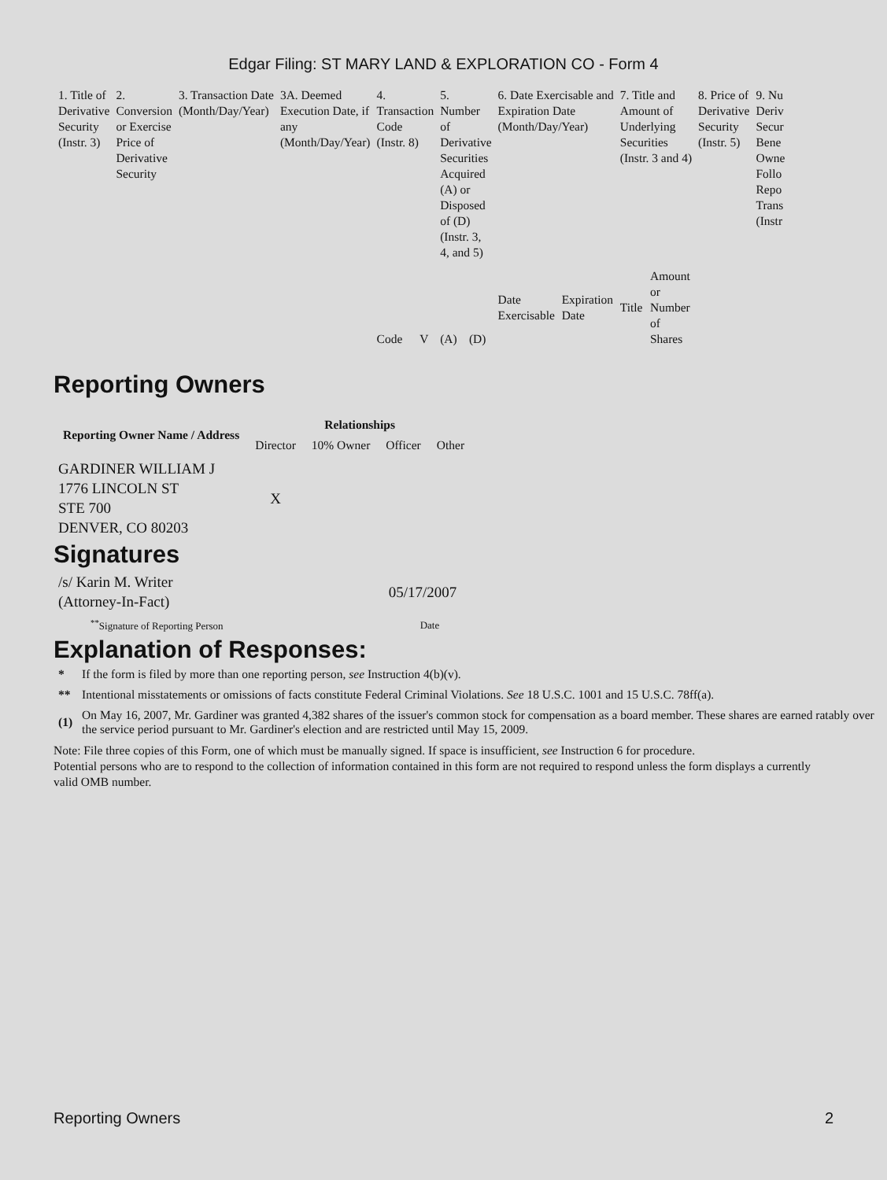Edgar Filing: ST MARY LAND & EXPLORATION CO - Form 4
| 1. Title of Derivative Security (Instr. 3) | 2. Conversion or Exercise Price of Derivative Security | 3. Transaction Date (Month/Day/Year) | 3A. Deemed Execution Date, if any (Month/Day/Year) | 4. Transaction Code (Instr. 8) | | 5. Number of Derivative Securities Acquired (A) or Disposed of (D) (Instr. 3, 4, and 5) | | 6. Date Exercisable and Expiration Date (Month/Day/Year) | | 7. Title and Amount of Underlying Securities (Instr. 3 and 4) | | 8. Price of Derivative Security (Instr. 5) | 9. Nu Deriv Secur Bene Owne Follo Repo Trans (Instr |
| --- | --- | --- | --- | --- | --- | --- | --- | --- | --- | --- | --- | --- | --- |
| | | | | Code | V | (A) | (D) | Date Exercisable | Expiration Date | Title | Amount or Number of Shares | | |
Reporting Owners
| Reporting Owner Name / Address | Relationships | | | |
| --- | --- | --- | --- | --- |
| | Director | 10% Owner | Officer | Other |
| GARDINER WILLIAM J 1776 LINCOLN ST STE 700 DENVER, CO 80203 | X | | | |
Signatures
| /s/ Karin M. Writer (Attorney-In-Fact) | 05/17/2007 |
| <sup>**</sup> Signature of Reporting Person | Date |
Explanation of Responses:
| * | If the form is filed by more than one reporting person, see Instruction 4(b)(v). |
| ** | Intentional misstatements or omissions of facts constitute Federal Criminal Violations. See 18 U.S.C. 1001 and 15 U.S.C. 78ff(a). |
| (1) | On May 16, 2007, Mr. Gardiner was granted 4,382 shares of the issuer's common stock for compensation as a board member. These shares are earned ratably over the service period pursuant to Mr. Gardiner's election and are restricted until May 15, 2009. |
Note: File three copies of this Form, one of which must be manually signed. If space is insufficient, see Instruction 6 for procedure.
Potential persons who are to respond to the collection of information contained in this form are not required to respond unless the form displays a currently valid OMB number.
Reporting Owners 2